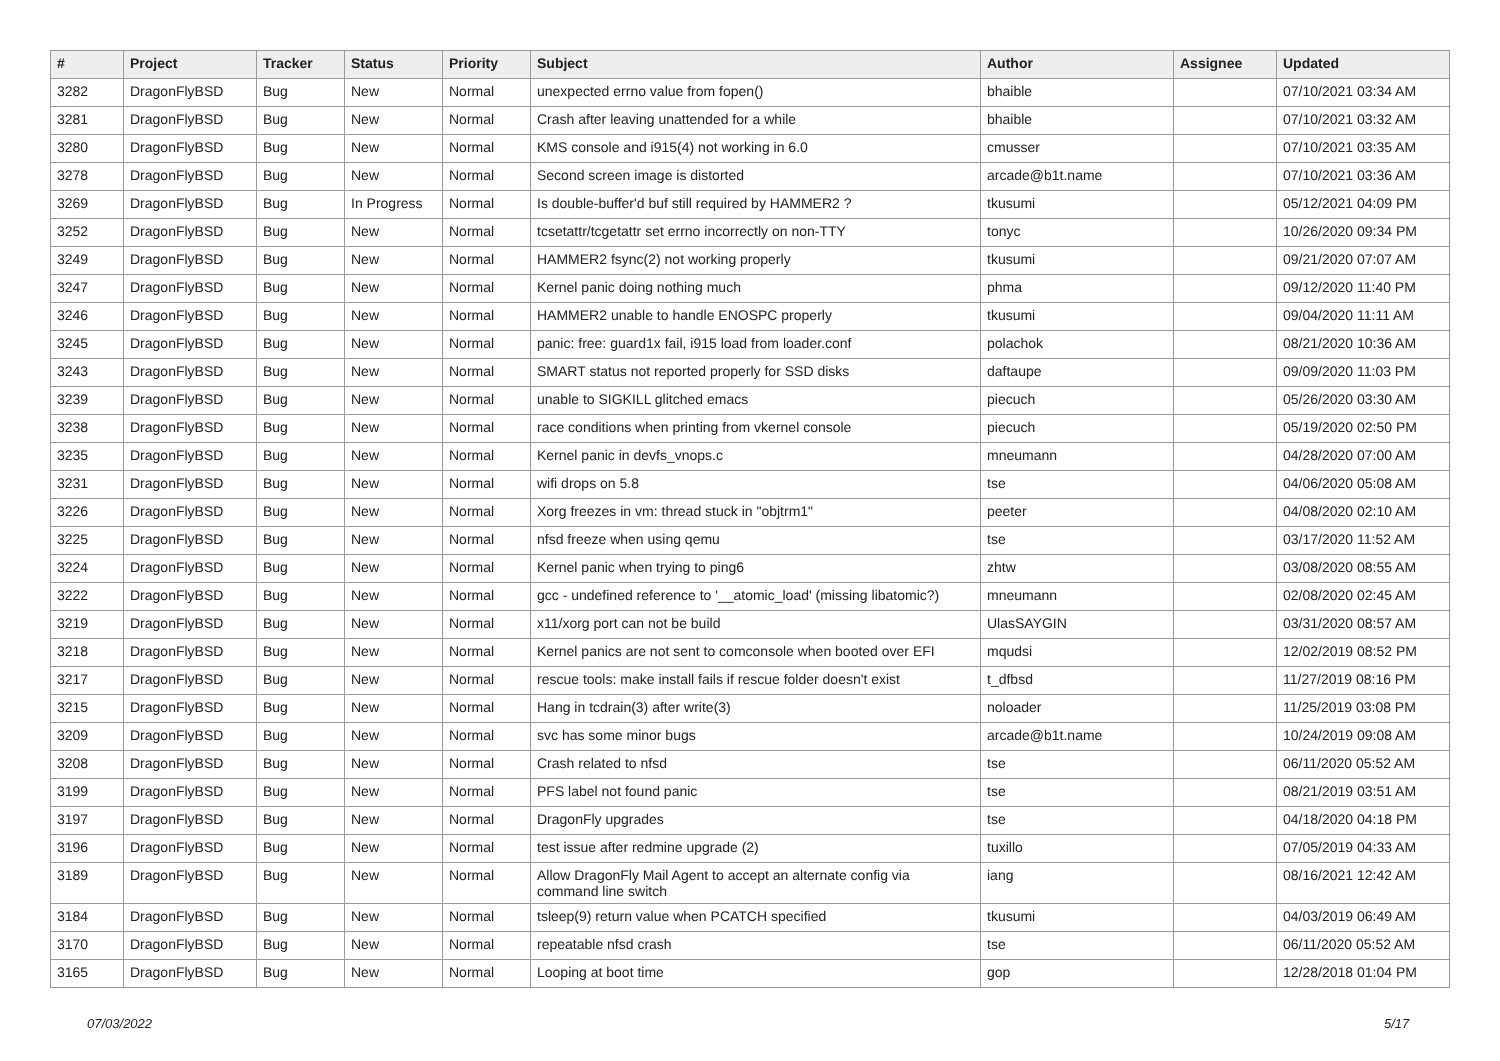| # | Project | Tracker | Status | Priority | Subject | Author | Assignee | Updated |
| --- | --- | --- | --- | --- | --- | --- | --- | --- |
| 3282 | DragonFlyBSD | Bug | New | Normal | unexpected errno value from fopen() | bhaible | | 07/10/2021 03:34 AM |
| 3281 | DragonFlyBSD | Bug | New | Normal | Crash after leaving unattended for a while | bhaible | | 07/10/2021 03:32 AM |
| 3280 | DragonFlyBSD | Bug | New | Normal | KMS console and i915(4) not working in 6.0 | cmusser | | 07/10/2021 03:35 AM |
| 3278 | DragonFlyBSD | Bug | New | Normal | Second screen image is distorted | arcade@b1t.name | | 07/10/2021 03:36 AM |
| 3269 | DragonFlyBSD | Bug | In Progress | Normal | Is double-buffer'd buf still required by HAMMER2 ? | tkusumi | | 05/12/2021 04:09 PM |
| 3252 | DragonFlyBSD | Bug | New | Normal | tcsetattr/tcgetattr set errno incorrectly on non-TTY | tonyc | | 10/26/2020 09:34 PM |
| 3249 | DragonFlyBSD | Bug | New | Normal | HAMMER2 fsync(2) not working properly | tkusumi | | 09/21/2020 07:07 AM |
| 3247 | DragonFlyBSD | Bug | New | Normal | Kernel panic doing nothing much | phma | | 09/12/2020 11:40 PM |
| 3246 | DragonFlyBSD | Bug | New | Normal | HAMMER2 unable to handle ENOSPC properly | tkusumi | | 09/04/2020 11:11 AM |
| 3245 | DragonFlyBSD | Bug | New | Normal | panic: free: guard1x fail, i915 load from loader.conf | polachok | | 08/21/2020 10:36 AM |
| 3243 | DragonFlyBSD | Bug | New | Normal | SMART status not reported properly for SSD disks | daftaupe | | 09/09/2020 11:03 PM |
| 3239 | DragonFlyBSD | Bug | New | Normal | unable to SIGKILL glitched emacs | piecuch | | 05/26/2020 03:30 AM |
| 3238 | DragonFlyBSD | Bug | New | Normal | race conditions when printing from vkernel console | piecuch | | 05/19/2020 02:50 PM |
| 3235 | DragonFlyBSD | Bug | New | Normal | Kernel panic in devfs_vnops.c | mneumann | | 04/28/2020 07:00 AM |
| 3231 | DragonFlyBSD | Bug | New | Normal | wifi drops on 5.8 | tse | | 04/06/2020 05:08 AM |
| 3226 | DragonFlyBSD | Bug | New | Normal | Xorg freezes in vm: thread stuck in "objtrm1" | peeter | | 04/08/2020 02:10 AM |
| 3225 | DragonFlyBSD | Bug | New | Normal | nfsd freeze when using qemu | tse | | 03/17/2020 11:52 AM |
| 3224 | DragonFlyBSD | Bug | New | Normal | Kernel panic when trying to ping6 | zhtw | | 03/08/2020 08:55 AM |
| 3222 | DragonFlyBSD | Bug | New | Normal | gcc - undefined reference to '__atomic_load' (missing libatomic?) | mneumann | | 02/08/2020 02:45 AM |
| 3219 | DragonFlyBSD | Bug | New | Normal | x11/xorg port can not be build | UlasSAYGIN | | 03/31/2020 08:57 AM |
| 3218 | DragonFlyBSD | Bug | New | Normal | Kernel panics are not sent to comconsole when booted over EFI | mqudsi | | 12/02/2019 08:52 PM |
| 3217 | DragonFlyBSD | Bug | New | Normal | rescue tools: make install fails if rescue folder doesn't exist | t_dfbsd | | 11/27/2019 08:16 PM |
| 3215 | DragonFlyBSD | Bug | New | Normal | Hang in tcdrain(3) after write(3) | noloader | | 11/25/2019 03:08 PM |
| 3209 | DragonFlyBSD | Bug | New | Normal | svc has some minor bugs | arcade@b1t.name | | 10/24/2019 09:08 AM |
| 3208 | DragonFlyBSD | Bug | New | Normal | Crash related to nfsd | tse | | 06/11/2020 05:52 AM |
| 3199 | DragonFlyBSD | Bug | New | Normal | PFS label not found panic | tse | | 08/21/2019 03:51 AM |
| 3197 | DragonFlyBSD | Bug | New | Normal | DragonFly upgrades | tse | | 04/18/2020 04:18 PM |
| 3196 | DragonFlyBSD | Bug | New | Normal | test issue after redmine upgrade (2) | tuxillo | | 07/05/2019 04:33 AM |
| 3189 | DragonFlyBSD | Bug | New | Normal | Allow DragonFly Mail Agent to accept an alternate config via command line switch | iang | | 08/16/2021 12:42 AM |
| 3184 | DragonFlyBSD | Bug | New | Normal | tsleep(9) return value when PCATCH specified | tkusumi | | 04/03/2019 06:49 AM |
| 3170 | DragonFlyBSD | Bug | New | Normal | repeatable nfsd crash | tse | | 06/11/2020 05:52 AM |
| 3165 | DragonFlyBSD | Bug | New | Normal | Looping at boot time | gop | | 12/28/2018 01:04 PM |
07/03/2022 5/17